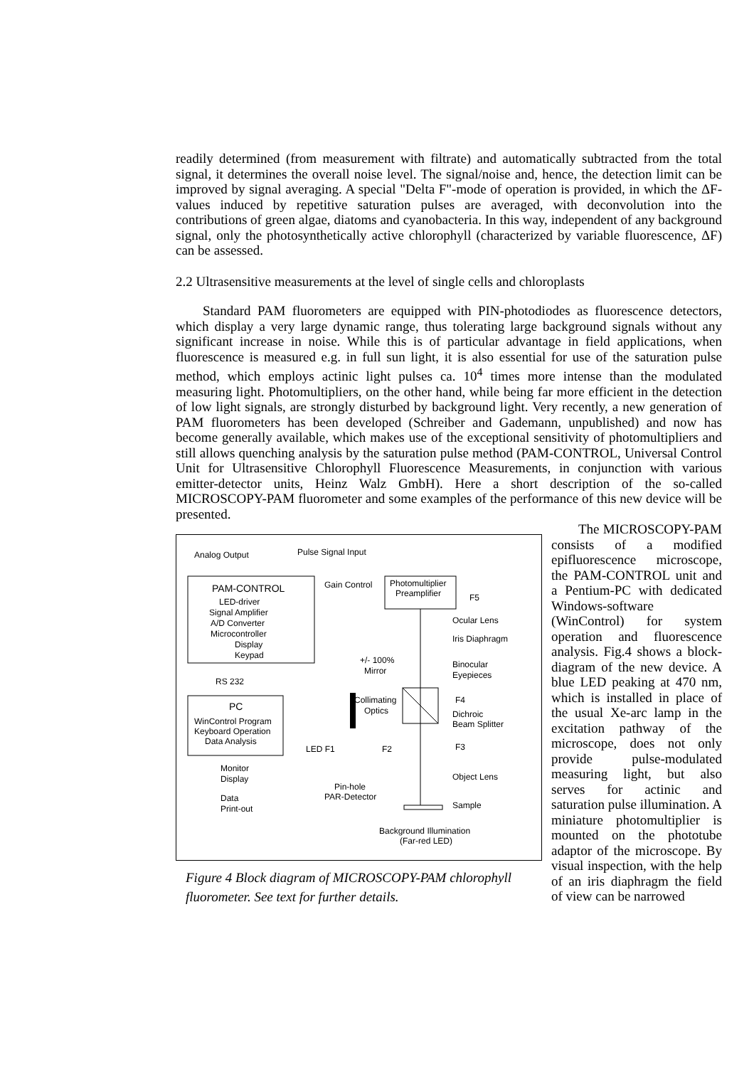readily determined (from measurement with filtrate) and automatically subtracted from the total signal, it determines the overall noise level. The signal/noise and, hence, the detection limit can be improved by signal averaging. A special "Delta F"-mode of operation is provided, in which the ΔF-values induced by repetitive saturation pulses are averaged, with deconvolution into the contributions of green algae, diatoms and cyanobacteria. In this way, independent of any background signal, only the photosynthetically active chlorophyll (characterized by variable fluorescence, ΔF) can be assessed.
2.2 Ultrasensitive measurements at the level of single cells and chloroplasts
Standard PAM fluorometers are equipped with PIN-photodiodes as fluorescence detectors, which display a very large dynamic range, thus tolerating large background signals without any significant increase in noise. While this is of particular advantage in field applications, when fluorescence is measured e.g. in full sun light, it is also essential for use of the saturation pulse method, which employs actinic light pulses ca. 10<sup>4</sup> times more intense than the modulated measuring light. Photomultipliers, on the other hand, while being far more efficient in the detection of low light signals, are strongly disturbed by background light. Very recently, a new generation of PAM fluorometers has been developed (Schreiber and Gademann, unpublished) and now has become generally available, which makes use of the exceptional sensitivity of photomultipliers and still allows quenching analysis by the saturation pulse method (PAM-CONTROL, Universal Control Unit for Ultrasensitive Chlorophyll Fluorescence Measurements, in conjunction with various emitter-detector units, Heinz Walz GmbH). Here a short description of the so-called MICROSCOPY-PAM fluorometer and some examples of the performance of this new device will be presented.
PAM-CONTROL
LED-driver
Signal Amplifier
A/D Converter
Microcontroller
Display
Keypad
Analog Output
Pulse Signal Input
Gain Control
Photomultiplier
Preamplifier
F5
Ocular Lens
Iris Diaphragm
+/- 100%
Mirror
Binocular
Eyepieces
RS 232
PC
WinControl Program
Keyboard Operation
Data Analysis
Collimating
Optics
F4
Dichroic
Beam Splitter
LED F1
F2
F3
Monitor
Display
Data
Print-out
Object Lens
Sample
Pin-hole
PAR-Detector
Background Illumination
(Far-red LED)
Figure 4 Block diagram of MICROSCOPY-PAM chlorophyll fluorometer. See text for further details.
The MICROSCOPY-PAM consists of a modified epifluorescence microscope, the PAM-CONTROL unit and a Pentium-PC with dedicated Windows-software (WinControl) for system operation and fluorescence analysis. Fig.4 shows a block-diagram of the new device. A blue LED peaking at 470 nm, which is installed in place of the usual Xe-arc lamp in the excitation pathway of the microscope, does not only provide pulse-modulated measuring light, but also serves for actinic and saturation pulse illumination. A miniature photomultiplier is mounted on the phototube adaptor of the microscope. By visual inspection, with the help of an iris diaphragm the field of view can be narrowed